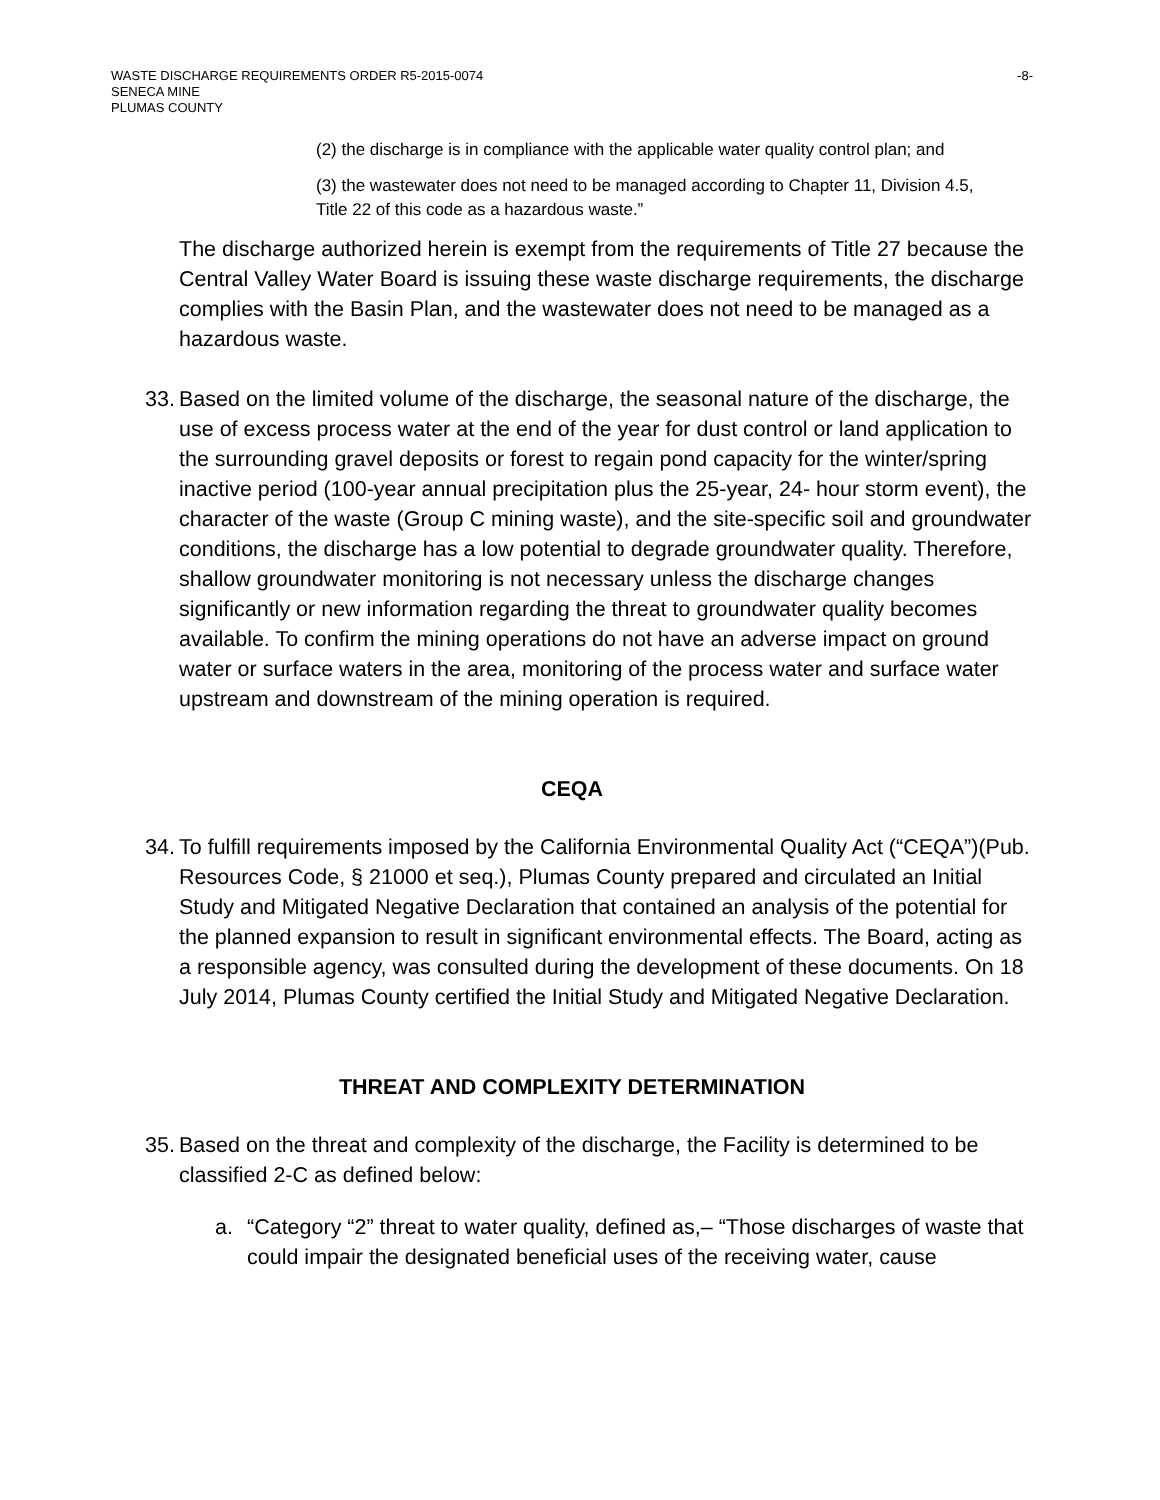WASTE DISCHARGE REQUIREMENTS ORDER R5-2015-0074
SENECA MINE
PLUMAS COUNTY
-8-
(2) the discharge is in compliance with the applicable water quality control plan; and
(3) the wastewater does not need to be managed according to Chapter 11, Division 4.5, Title 22 of this code as a hazardous waste.”
The discharge authorized herein is exempt from the requirements of Title 27 because the Central Valley Water Board is issuing these waste discharge requirements, the discharge complies with the Basin Plan, and the wastewater does not need to be managed as a hazardous waste.
33. Based on the limited volume of the discharge, the seasonal nature of the discharge, the use of excess process water at the end of the year for dust control or land application to the surrounding gravel deposits or forest to regain pond capacity for the winter/spring inactive period (100-year annual precipitation plus the 25-year, 24- hour storm event), the character of the waste (Group C mining waste), and the site-specific soil and groundwater conditions, the discharge has a low potential to degrade groundwater quality. Therefore, shallow groundwater monitoring is not necessary unless the discharge changes significantly or new information regarding the threat to groundwater quality becomes available. To confirm the mining operations do not have an adverse impact on ground water or surface waters in the area, monitoring of the process water and surface water upstream and downstream of the mining operation is required.
CEQA
34. To fulfill requirements imposed by the California Environmental Quality Act (“CEQA”)(Pub. Resources Code, § 21000 et seq.), Plumas County prepared and circulated an Initial Study and Mitigated Negative Declaration that contained an analysis of the potential for the planned expansion to result in significant environmental effects. The Board, acting as a responsible agency, was consulted during the development of these documents. On 18 July 2014, Plumas County certified the Initial Study and Mitigated Negative Declaration.
THREAT AND COMPLEXITY DETERMINATION
35. Based on the threat and complexity of the discharge, the Facility is determined to be classified 2-C as defined below:
a. “Category “2” threat to water quality, defined as,– “Those discharges of waste that could impair the designated beneficial uses of the receiving water, cause